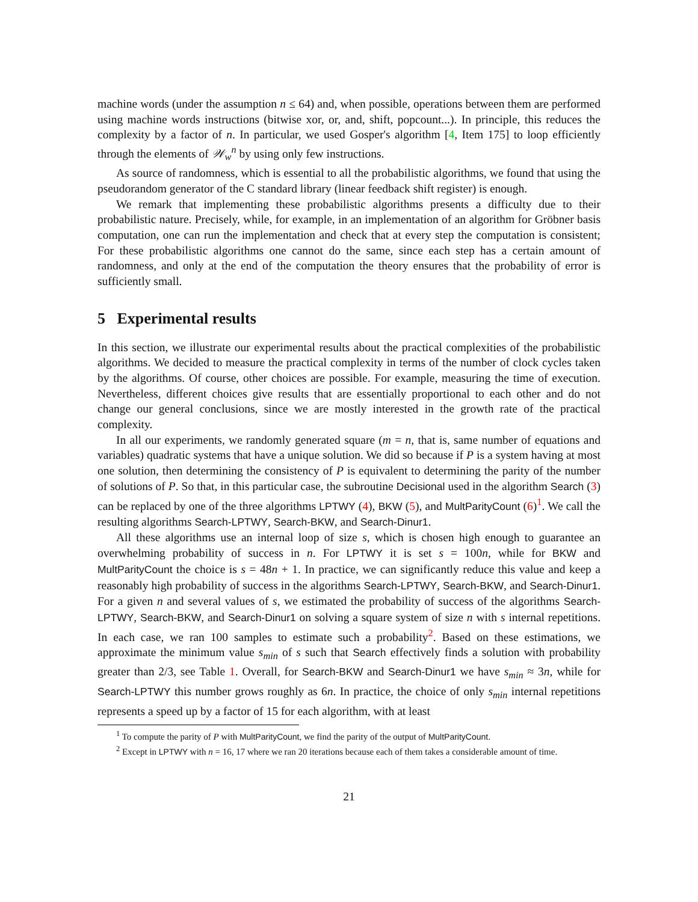machine words (under the assumption n ≤ 64) and, when possible, operations between them are performed using machine words instructions (bitwise xor, or, and, shift, popcount...). In principle, this reduces the complexity by a factor of n. In particular, we used Gosper's algorithm [4, Item 175] to loop efficiently through the elements of 𝒲<sub>w</sub><sup>n</sup> by using only few instructions.
As source of randomness, which is essential to all the probabilistic algorithms, we found that using the pseudorandom generator of the C standard library (linear feedback shift register) is enough.
We remark that implementing these probabilistic algorithms presents a difficulty due to their probabilistic nature. Precisely, while, for example, in an implementation of an algorithm for Gröbner basis computation, one can run the implementation and check that at every step the computation is consistent; For these probabilistic algorithms one cannot do the same, since each step has a certain amount of randomness, and only at the end of the computation the theory ensures that the probability of error is sufficiently small.
5 Experimental results
In this section, we illustrate our experimental results about the practical complexities of the probabilistic algorithms. We decided to measure the practical complexity in terms of the number of clock cycles taken by the algorithms. Of course, other choices are possible. For example, measuring the time of execution. Nevertheless, different choices give results that are essentially proportional to each other and do not change our general conclusions, since we are mostly interested in the growth rate of the practical complexity.
In all our experiments, we randomly generated square (m = n, that is, same number of equations and variables) quadratic systems that have a unique solution. We did so because if P is a system having at most one solution, then determining the consistency of P is equivalent to determining the parity of the number of solutions of P. So that, in this particular case, the subroutine Decisional used in the algorithm Search (3) can be replaced by one of the three algorithms LPTWY (4), BKW (5), and MultParityCount (6)<sup>1</sup>. We call the resulting algorithms Search-LPTWY, Search-BKW, and Search-Dinur1.
All these algorithms use an internal loop of size s, which is chosen high enough to guarantee an overwhelming probability of success in n. For LPTWY it is set s = 100n, while for BKW and MultParityCount the choice is s = 48n + 1. In practice, we can significantly reduce this value and keep a reasonably high probability of success in the algorithms Search-LPTWY, Search-BKW, and Search-Dinur1. For a given n and several values of s, we estimated the probability of success of the algorithms Search-LPTWY, Search-BKW, and Search-Dinur1 on solving a square system of size n with s internal repetitions. In each case, we ran 100 samples to estimate such a probability<sup>2</sup>. Based on these estimations, we approximate the minimum value s<sub>min</sub> of s such that Search effectively finds a solution with probability greater than 2/3, see Table 1. Overall, for Search-BKW and Search-Dinur1 we have s<sub>min</sub> ≈ 3n, while for Search-LPTWY this number grows roughly as 6n. In practice, the choice of only s<sub>min</sub> internal repetitions represents a speed up by a factor of 15 for each algorithm, with at least
<sup>1</sup> To compute the parity of P with MultParityCount, we find the parity of the output of MultParityCount.
<sup>2</sup> Except in LPTWY with n = 16, 17 where we ran 20 iterations because each of them takes a considerable amount of time.
21